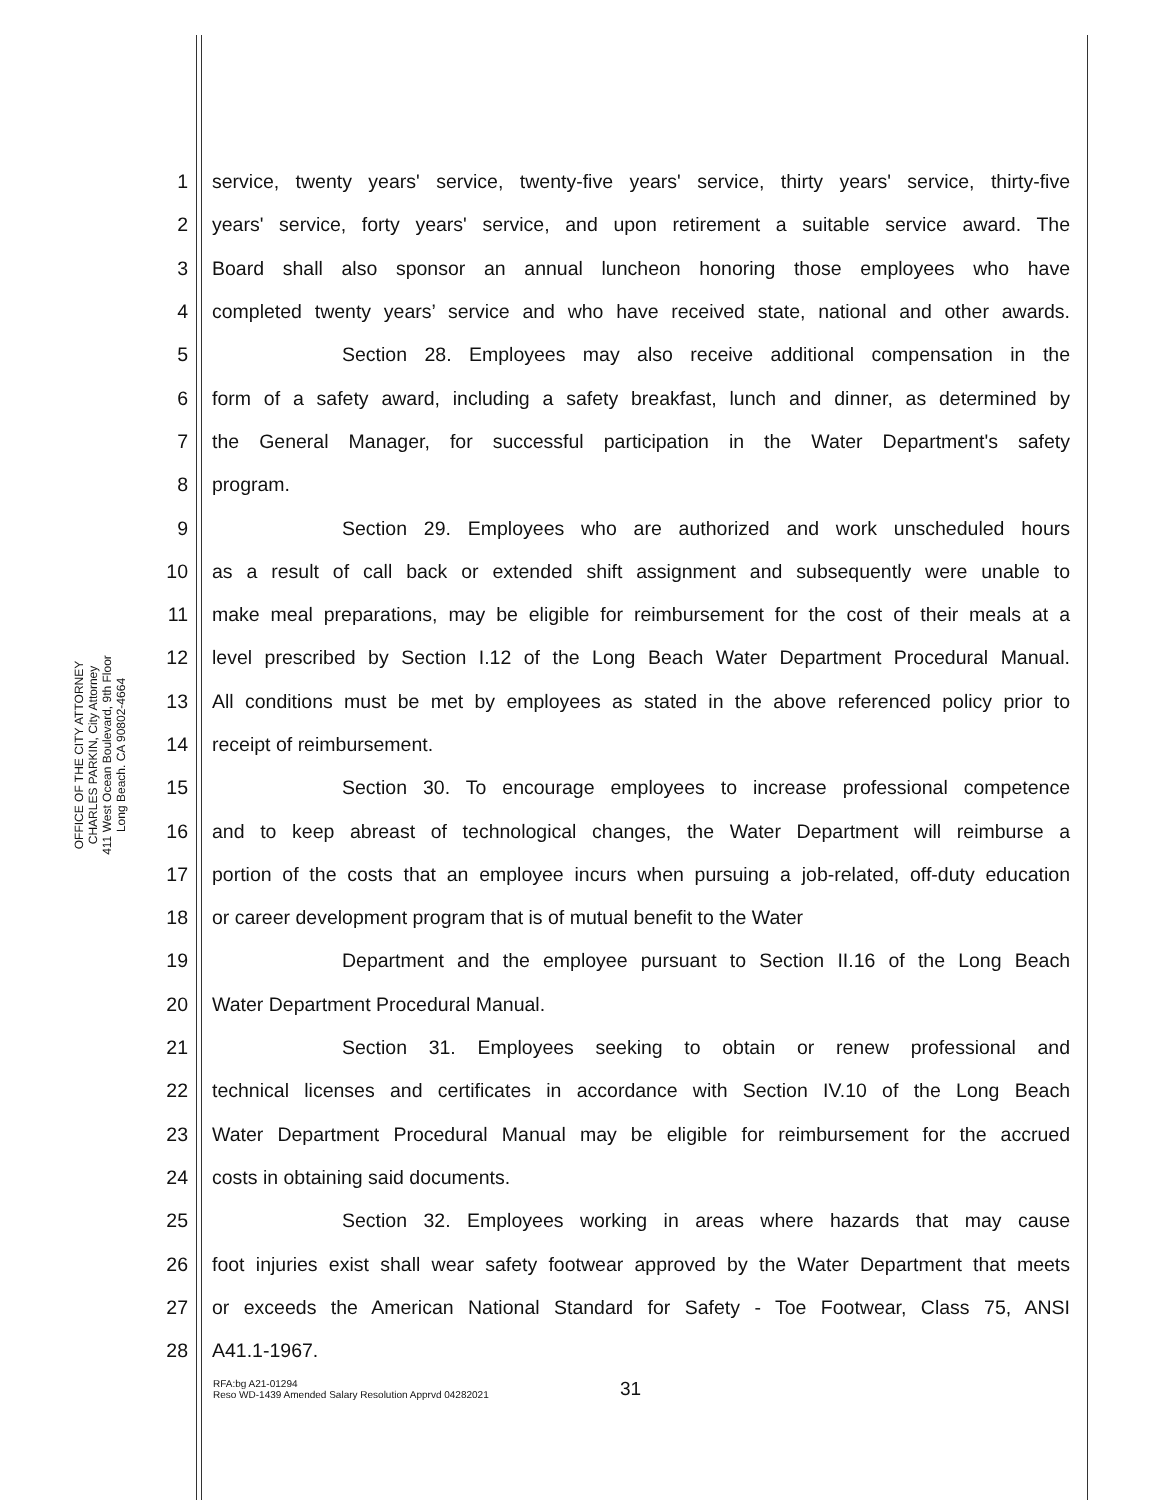OFFICE OF THE CITY ATTORNEY
CHARLES PARKIN, City Attorney
411 West Ocean Boulevard, 9th Floor
Long Beach. CA 90802-4664
1 service, twenty years' service, twenty-five years' service, thirty years' service, thirty-five
2 years' service, forty years' service, and upon retirement a suitable service award. The
3 Board shall also sponsor an annual luncheon honoring those employees who have
4 completed twenty years’ service and who have received state, national and other awards.
5 Section 28. Employees may also receive additional compensation in the
6 form of a safety award, including a safety breakfast, lunch and dinner, as determined by
7 the General Manager, for successful participation in the Water Department's safety
8 program.
9 Section 29. Employees who are authorized and work unscheduled hours
10 as a result of call back or extended shift assignment and subsequently were unable to
11 make meal preparations, may be eligible for reimbursement for the cost of their meals at a
12 level prescribed by Section I.12 of the Long Beach Water Department Procedural Manual.
13 All conditions must be met by employees as stated in the above referenced policy prior to
14 receipt of reimbursement.
15 Section 30. To encourage employees to increase professional competence
16 and to keep abreast of technological changes, the Water Department will reimburse a
17 portion of the costs that an employee incurs when pursuing a job-related, off-duty education
18 or career development program that is of mutual benefit to the Water
19 Department and the employee pursuant to Section II.16 of the Long Beach
20 Water Department Procedural Manual.
21 Section 31. Employees seeking to obtain or renew professional and
22 technical licenses and certificates in accordance with Section IV.10 of the Long Beach
23 Water Department Procedural Manual may be eligible for reimbursement for the accrued
24 costs in obtaining said documents.
25 Section 32. Employees working in areas where hazards that may cause
26 foot injuries exist shall wear safety footwear approved by the Water Department that meets
27 or exceeds the American National Standard for Safety - Toe Footwear, Class 75, ANSI
28 A41.1-1967.
31
RFA:bg A21-01294
Reso WD-1439 Amended Salary Resolution Apprvd 04282021